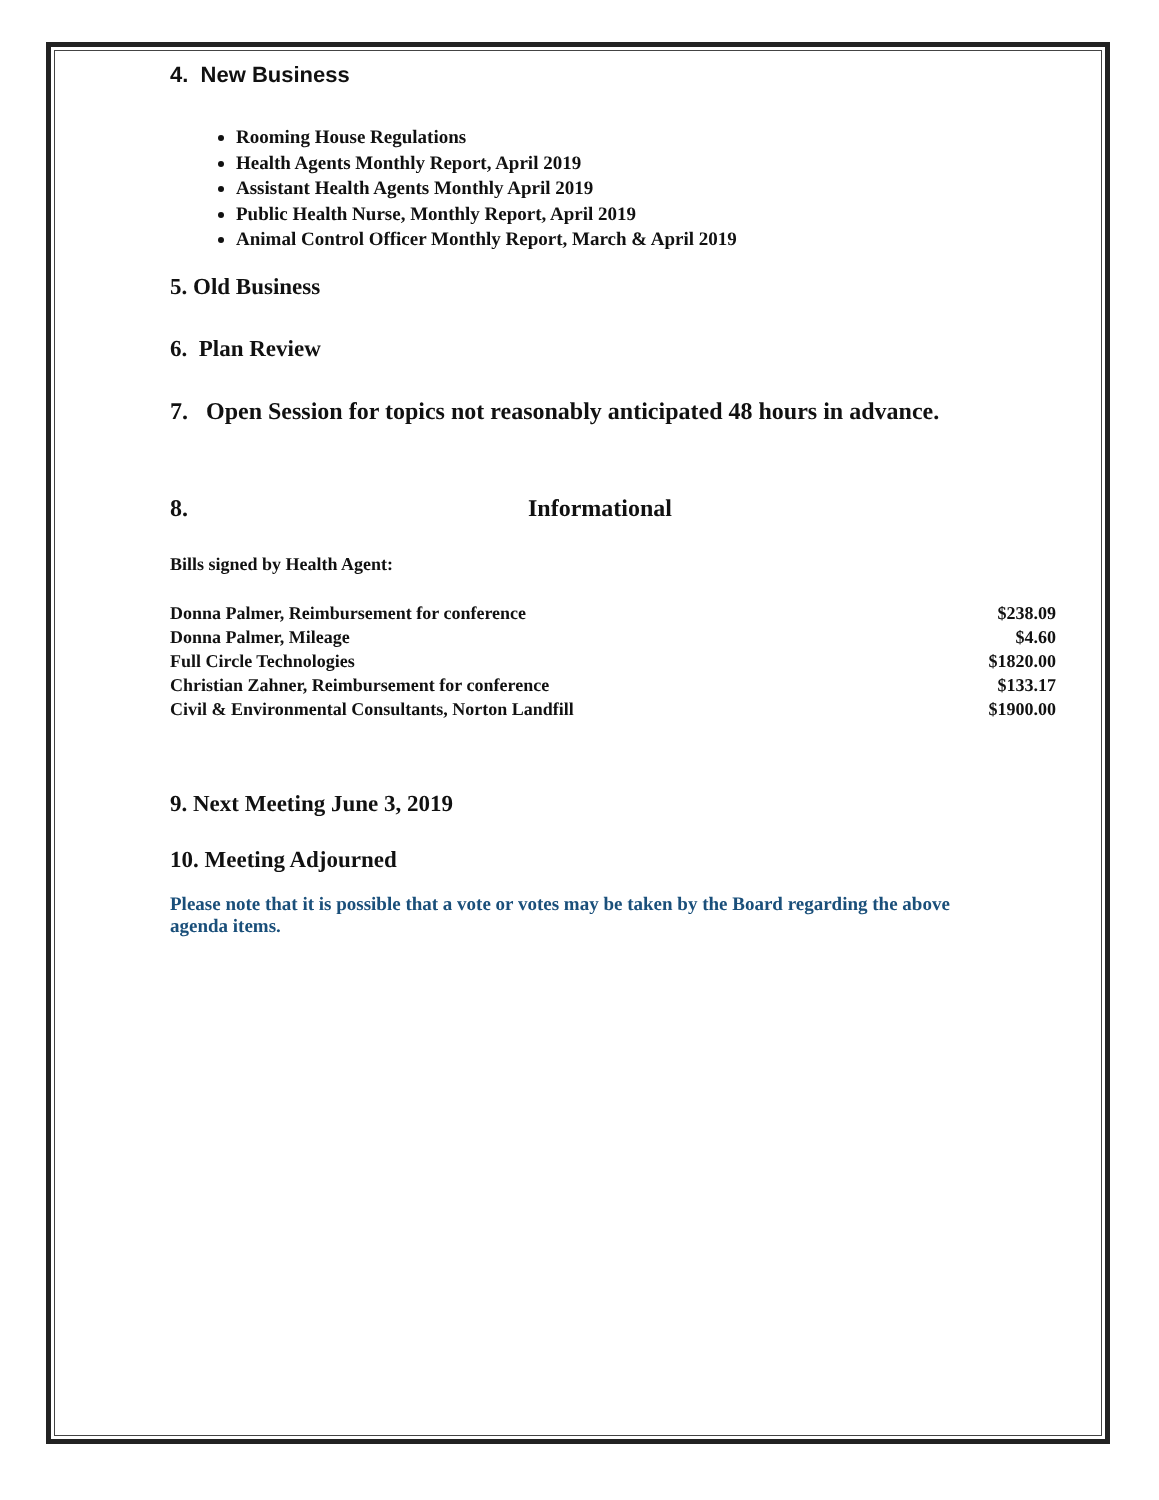4. New Business
Rooming House Regulations
Health Agents Monthly Report, April 2019
Assistant Health Agents Monthly April 2019
Public Health Nurse, Monthly Report, April 2019
Animal Control Officer Monthly Report, March & April 2019
5. Old Business
6. Plan Review
7. Open Session for topics not reasonably anticipated 48 hours in advance.
8. Informational
Bills signed by Health Agent:
| Donna Palmer, Reimbursement for conference | $238.09 |
| Donna Palmer, Mileage | $4.60 |
| Full Circle Technologies | $1820.00 |
| Christian Zahner, Reimbursement for conference | $133.17 |
| Civil & Environmental Consultants, Norton Landfill | $1900.00 |
9. Next Meeting June 3, 2019
10. Meeting Adjourned
Please note that it is possible that a vote or votes may be taken by the Board regarding the above agenda items.